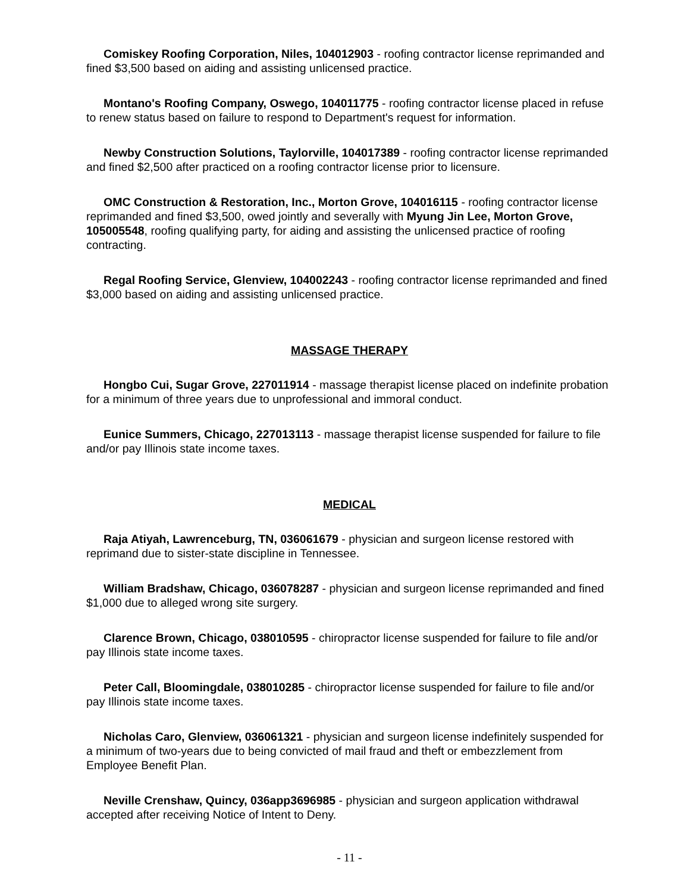Comiskey Roofing Corporation, Niles, 104012903 - roofing contractor license reprimanded and fined $3,500 based on aiding and assisting unlicensed practice.
Montano's Roofing Company, Oswego, 104011775 - roofing contractor license placed in refuse to renew status based on failure to respond to Department's request for information.
Newby Construction Solutions, Taylorville, 104017389 - roofing contractor license reprimanded and fined $2,500 after practiced on a roofing contractor license prior to licensure.
OMC Construction & Restoration, Inc., Morton Grove, 104016115 - roofing contractor license reprimanded and fined $3,500, owed jointly and severally with Myung Jin Lee, Morton Grove, 105005548, roofing qualifying party, for aiding and assisting the unlicensed practice of roofing contracting.
Regal Roofing Service, Glenview, 104002243 - roofing contractor license reprimanded and fined $3,000 based on aiding and assisting unlicensed practice.
MASSAGE THERAPY
Hongbo Cui, Sugar Grove, 227011914 - massage therapist license placed on indefinite probation for a minimum of three years due to unprofessional and immoral conduct.
Eunice Summers, Chicago, 227013113 - massage therapist license suspended for failure to file and/or pay Illinois state income taxes.
MEDICAL
Raja Atiyah, Lawrenceburg, TN, 036061679 - physician and surgeon license restored with reprimand due to sister-state discipline in Tennessee.
William Bradshaw, Chicago, 036078287 - physician and surgeon license reprimanded and fined $1,000 due to alleged wrong site surgery.
Clarence Brown, Chicago, 038010595 - chiropractor license suspended for failure to file and/or pay Illinois state income taxes.
Peter Call, Bloomingdale, 038010285 - chiropractor license suspended for failure to file and/or pay Illinois state income taxes.
Nicholas Caro, Glenview, 036061321 - physician and surgeon license indefinitely suspended for a minimum of two-years due to being convicted of mail fraud and theft or embezzlement from Employee Benefit Plan.
Neville Crenshaw, Quincy, 036app3696985 - physician and surgeon application withdrawal accepted after receiving Notice of Intent to Deny.
- 11 -